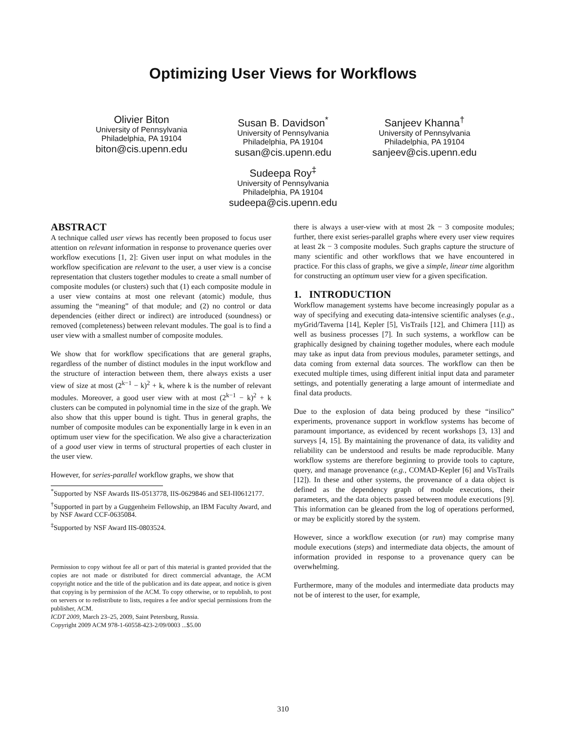Optimizing User Views for Workflows
Olivier Biton
University of Pennsylvania
Philadelphia, PA 19104
biton@cis.upenn.edu
Susan B. Davidson<sup>*</sup>
University of Pennsylvania
Philadelphia, PA 19104
susan@cis.upenn.edu
Sanjeev Khanna<sup>†</sup>
University of Pennsylvania
Philadelphia, PA 19104
sanjeev@cis.upenn.edu
Sudeepa Roy<sup>‡</sup>
University of Pennsylvania
Philadelphia, PA 19104
sudeepa@cis.upenn.edu
ABSTRACT
A technique called user views has recently been proposed to focus user attention on relevant information in response to provenance queries over workflow executions [1, 2]: Given user input on what modules in the workflow specification are relevant to the user, a user view is a concise representation that clusters together modules to create a small number of composite modules (or clusters) such that (1) each composite module in a user view contains at most one relevant (atomic) module, thus assuming the “meaning” of that module; and (2) no control or data dependencies (either direct or indirect) are introduced (soundness) or removed (completeness) between relevant modules. The goal is to find a user view with a smallest number of composite modules.
We show that for workflow specifications that are general graphs, regardless of the number of distinct modules in the input workflow and the structure of interaction between them, there always exists a user view of size at most (2<sup>k−1</sup> − k)<sup>2</sup> + k, where k is the number of relevant modules. Moreover, a good user view with at most (2<sup>k−1</sup> − k)<sup>2</sup> + k clusters can be computed in polynomial time in the size of the graph. We also show that this upper bound is tight. Thus in general graphs, the number of composite modules can be exponentially large in k even in an optimum user view for the specification. We also give a characterization of a good user view in terms of structural properties of each cluster in the user view.
However, for series-parallel workflow graphs, we show that
<sup>*</sup> Supported by NSF Awards IIS-0513778, IIS-0629846 and SEI-II0612177.
<sup>†</sup> Supported in part by a Guggenheim Fellowship, an IBM Faculty Award, and by NSF Award CCF-0635084.
<sup>‡</sup> Supported by NSF Award IIS-0803524.
Permission to copy without fee all or part of this material is granted provided that the copies are not made or distributed for direct commercial advantage, the ACM copyright notice and the title of the publication and its date appear, and notice is given that copying is by permission of the ACM. To copy otherwise, or to republish, to post on servers or to redistribute to lists, requires a fee and/or special permissions from the publisher, ACM.
ICDT 2009, March 23–25, 2009, Saint Petersburg, Russia.
Copyright 2009 ACM 978-1-60558-423-2/09/0003 ...$5.00
there is always a user-view with at most 2k − 3 composite modules; further, there exist series-parallel graphs where every user view requires at least 2k − 3 composite modules. Such graphs capture the structure of many scientific and other workflows that we have encountered in practice. For this class of graphs, we give a simple, linear time algorithm for constructing an optimum user view for a given specification.
1. INTRODUCTION
Workflow management systems have become increasingly popular as a way of specifying and executing data-intensive scientific analyses (e.g., myGrid/Taverna [14], Kepler [5], VisTrails [12], and Chimera [11]) as well as business processes [7]. In such systems, a workflow can be graphically designed by chaining together modules, where each module may take as input data from previous modules, parameter settings, and data coming from external data sources. The workflow can then be executed multiple times, using different initial input data and parameter settings, and potentially generating a large amount of intermediate and final data products.
Due to the explosion of data being produced by these “insilico” experiments, provenance support in workflow systems has become of paramount importance, as evidenced by recent workshops [3, 13] and surveys [4, 15]. By maintaining the provenance of data, its validity and reliability can be understood and results be made reproducible. Many workflow systems are therefore beginning to provide tools to capture, query, and manage provenance (e.g., COMAD-Kepler [6] and VisTrails [12]). In these and other systems, the provenance of a data object is defined as the dependency graph of module executions, their parameters, and the data objects passed between module executions [9]. This information can be gleaned from the log of operations performed, or may be explicitly stored by the system.
However, since a workflow execution (or run) may comprise many module executions (steps) and intermediate data objects, the amount of information provided in response to a provenance query can be overwhelming.
Furthermore, many of the modules and intermediate data products may not be of interest to the user, for example,
310